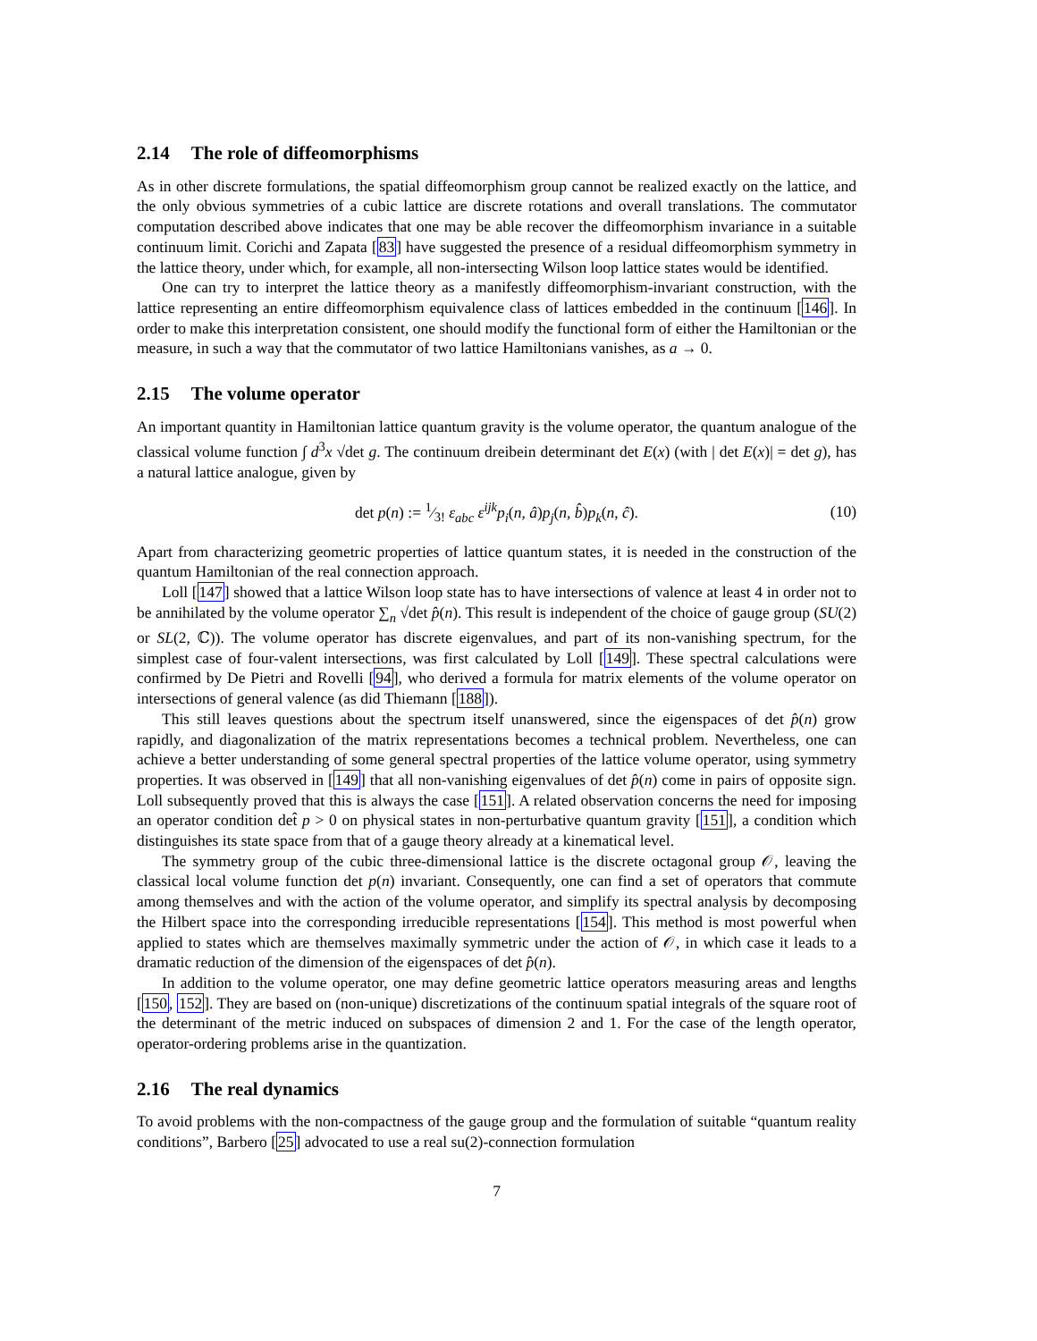2.14 The role of diffeomorphisms
As in other discrete formulations, the spatial diffeomorphism group cannot be realized exactly on the lattice, and the only obvious symmetries of a cubic lattice are discrete rotations and overall translations. The commutator computation described above indicates that one may be able recover the diffeomorphism invariance in a suitable continuum limit. Corichi and Zapata [83] have suggested the presence of a residual diffeomorphism symmetry in the lattice theory, under which, for example, all non-intersecting Wilson loop lattice states would be identified.
One can try to interpret the lattice theory as a manifestly diffeomorphism-invariant construction, with the lattice representing an entire diffeomorphism equivalence class of lattices embedded in the continuum [146]. In order to make this interpretation consistent, one should modify the functional form of either the Hamiltonian or the measure, in such a way that the commutator of two lattice Hamiltonians vanishes, as a → 0.
2.15 The volume operator
An important quantity in Hamiltonian lattice quantum gravity is the volume operator, the quantum analogue of the classical volume function ∫ d<sup>3</sup>x √det g. The continuum dreibein determinant det E(x) (with | det E(x)| = det g), has a natural lattice analogue, given by
det p(n) := 1⁄3! ε<sub>abc</sub> ε<sup>ijk</sup>p<sub>i</sub>(n, â)p<sub>j</sub>(n, b̂)p<sub>k</sub>(n, ĉ). (10)
Apart from characterizing geometric properties of lattice quantum states, it is needed in the construction of the quantum Hamiltonian of the real connection approach.
Loll [147] showed that a lattice Wilson loop state has to have intersections of valence at least 4 in order not to be annihilated by the volume operator ∑<sub>n</sub> √det p̂(n). This result is independent of the choice of gauge group (SU(2) or SL(2, ℂ)). The volume operator has discrete eigenvalues, and part of its non-vanishing spectrum, for the simplest case of four-valent intersections, was first calculated by Loll [149]. These spectral calculations were confirmed by De Pietri and Rovelli [94], who derived a formula for matrix elements of the volume operator on intersections of general valence (as did Thiemann [188]).
This still leaves questions about the spectrum itself unanswered, since the eigenspaces of det p̂(n) grow rapidly, and diagonalization of the matrix representations becomes a technical problem. Nevertheless, one can achieve a better understanding of some general spectral properties of the lattice volume operator, using symmetry properties. It was observed in [149] that all non-vanishing eigenvalues of det p̂(n) come in pairs of opposite sign. Loll subsequently proved that this is always the case [151]. A related observation concerns the need for imposing an operator condition det̂ p > 0 on physical states in non-perturbative quantum gravity [151], a condition which distinguishes its state space from that of a gauge theory already at a kinematical level.
The symmetry group of the cubic three-dimensional lattice is the discrete octagonal group 𝒪, leaving the classical local volume function det p(n) invariant. Consequently, one can find a set of operators that commute among themselves and with the action of the volume operator, and simplify its spectral analysis by decomposing the Hilbert space into the corresponding irreducible representations [154]. This method is most powerful when applied to states which are themselves maximally symmetric under the action of 𝒪, in which case it leads to a dramatic reduction of the dimension of the eigenspaces of det p̂(n).
In addition to the volume operator, one may define geometric lattice operators measuring areas and lengths [150, 152]. They are based on (non-unique) discretizations of the continuum spatial integrals of the square root of the determinant of the metric induced on subspaces of dimension 2 and 1. For the case of the length operator, operator-ordering problems arise in the quantization.
2.16 The real dynamics
To avoid problems with the non-compactness of the gauge group and the formulation of suitable “quantum reality conditions”, Barbero [25] advocated to use a real su(2)-connection formulation
7